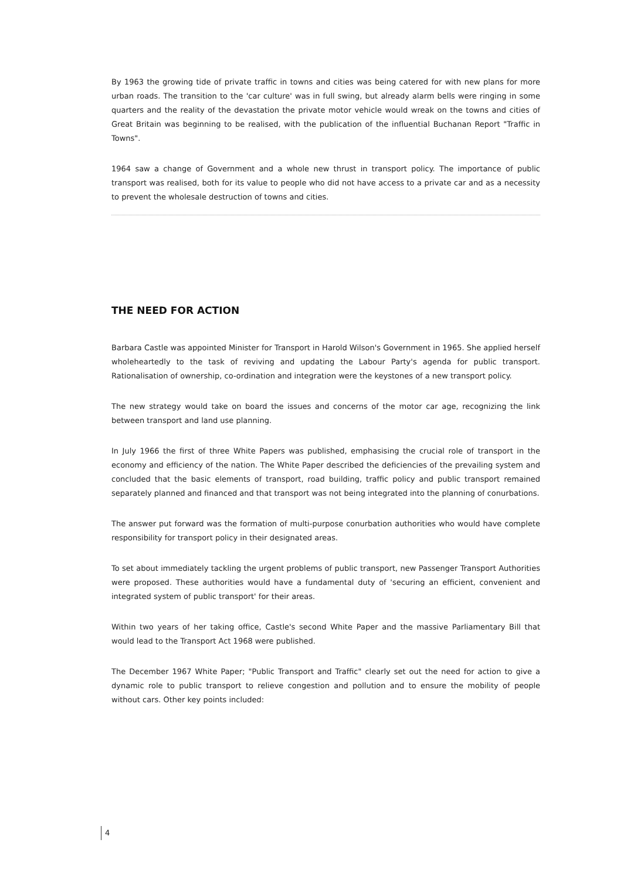By 1963 the growing tide of private traffic in towns and cities was being catered for with new plans for more urban roads. The transition to the 'car culture' was in full swing, but already alarm bells were ringing in some quarters and the reality of the devastation the private motor vehicle would wreak on the towns and cities of Great Britain was beginning to be realised, with the publication of the influential Buchanan Report "Traffic in Towns".
1964 saw a change of Government and a whole new thrust in transport policy. The importance of public transport was realised, both for its value to people who did not have access to a private car and as a necessity to prevent the wholesale destruction of towns and cities.
THE NEED FOR ACTION
Barbara Castle was appointed Minister for Transport in Harold Wilson's Government in 1965. She applied herself wholeheartedly to the task of reviving and updating the Labour Party's agenda for public transport. Rationalisation of ownership, co-ordination and integration were the keystones of a new transport policy.
The new strategy would take on board the issues and concerns of the motor car age, recognizing the link between transport and land use planning.
In July 1966 the first of three White Papers was published, emphasising the crucial role of transport in the economy and efficiency of the nation. The White Paper described the deficiencies of the prevailing system and concluded that the basic elements of transport, road building, traffic policy and public transport remained separately planned and financed and that transport was not being integrated into the planning of conurbations.
The answer put forward was the formation of multi-purpose conurbation authorities who would have complete responsibility for transport policy in their designated areas.
To set about immediately tackling the urgent problems of public transport, new Passenger Transport Authorities were proposed. These authorities would have a fundamental duty of 'securing an efficient, convenient and integrated system of public transport' for their areas.
Within two years of her taking office, Castle's second White Paper and the massive Parliamentary Bill that would lead to the Transport Act 1968 were published.
The December 1967 White Paper; "Public Transport and Traffic" clearly set out the need for action to give a dynamic role to public transport to relieve congestion and pollution and to ensure the mobility of people without cars. Other key points included:
4